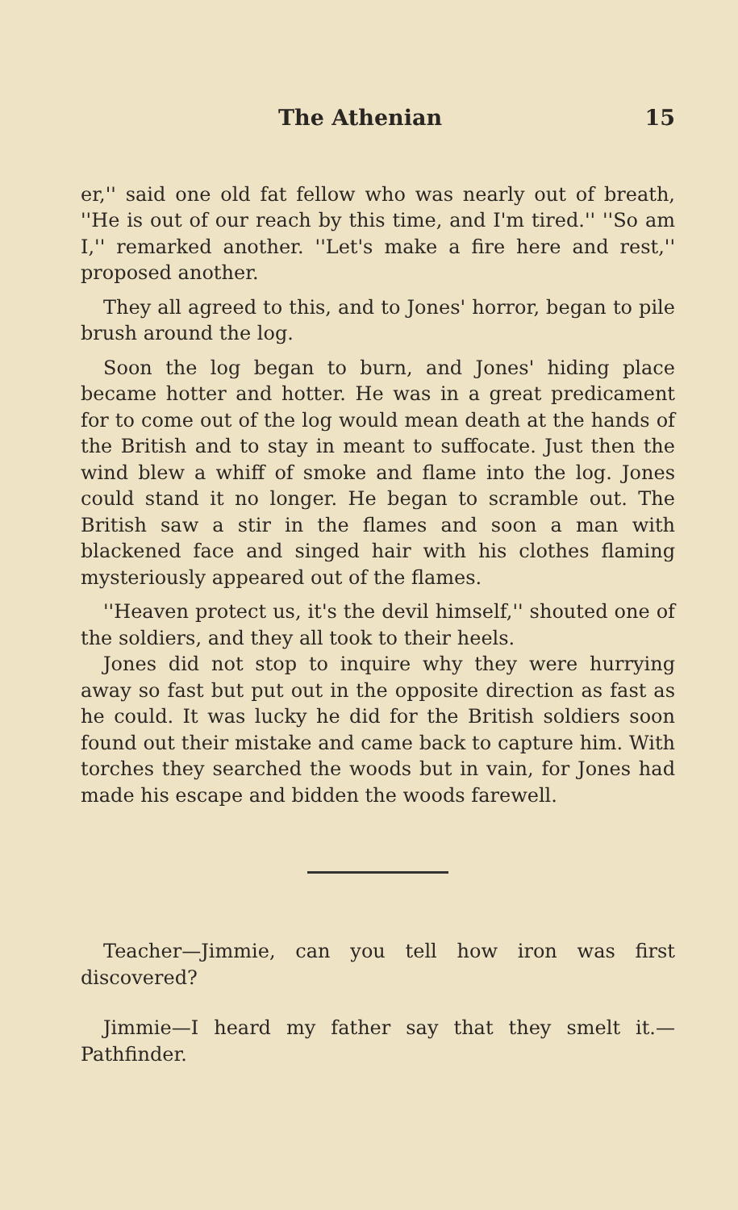The Athenian 15
er,'' said one old fat fellow who was nearly out of breath, ''He is out of our reach by this time, and I'm tired.'' ''So am I,'' remarked another. ''Let's make a fire here and rest,'' proposed another.
They all agreed to this, and to Jones' horror, began to pile brush around the log.
Soon the log began to burn, and Jones' hiding place became hotter and hotter. He was in a great predicament for to come out of the log would mean death at the hands of the British and to stay in meant to suffocate. Just then the wind blew a whiff of smoke and flame into the log. Jones could stand it no longer. He began to scramble out. The British saw a stir in the flames and soon a man with blackened face and singed hair with his clothes flaming mysteriously appeared out of the flames.
''Heaven protect us, it's the devil himself,'' shouted one of the soldiers, and they all took to their heels.
Jones did not stop to inquire why they were hurrying away so fast but put out in the opposite direction as fast as he could. It was lucky he did for the British soldiers soon found out their mistake and came back to capture him. With torches they searched the woods but in vain, for Jones had made his escape and bidden the woods farewell.
Teacher—Jimmie, can you tell how iron was first discovered?
Jimmie—I heard my father say that they smelt it.—Pathfinder.